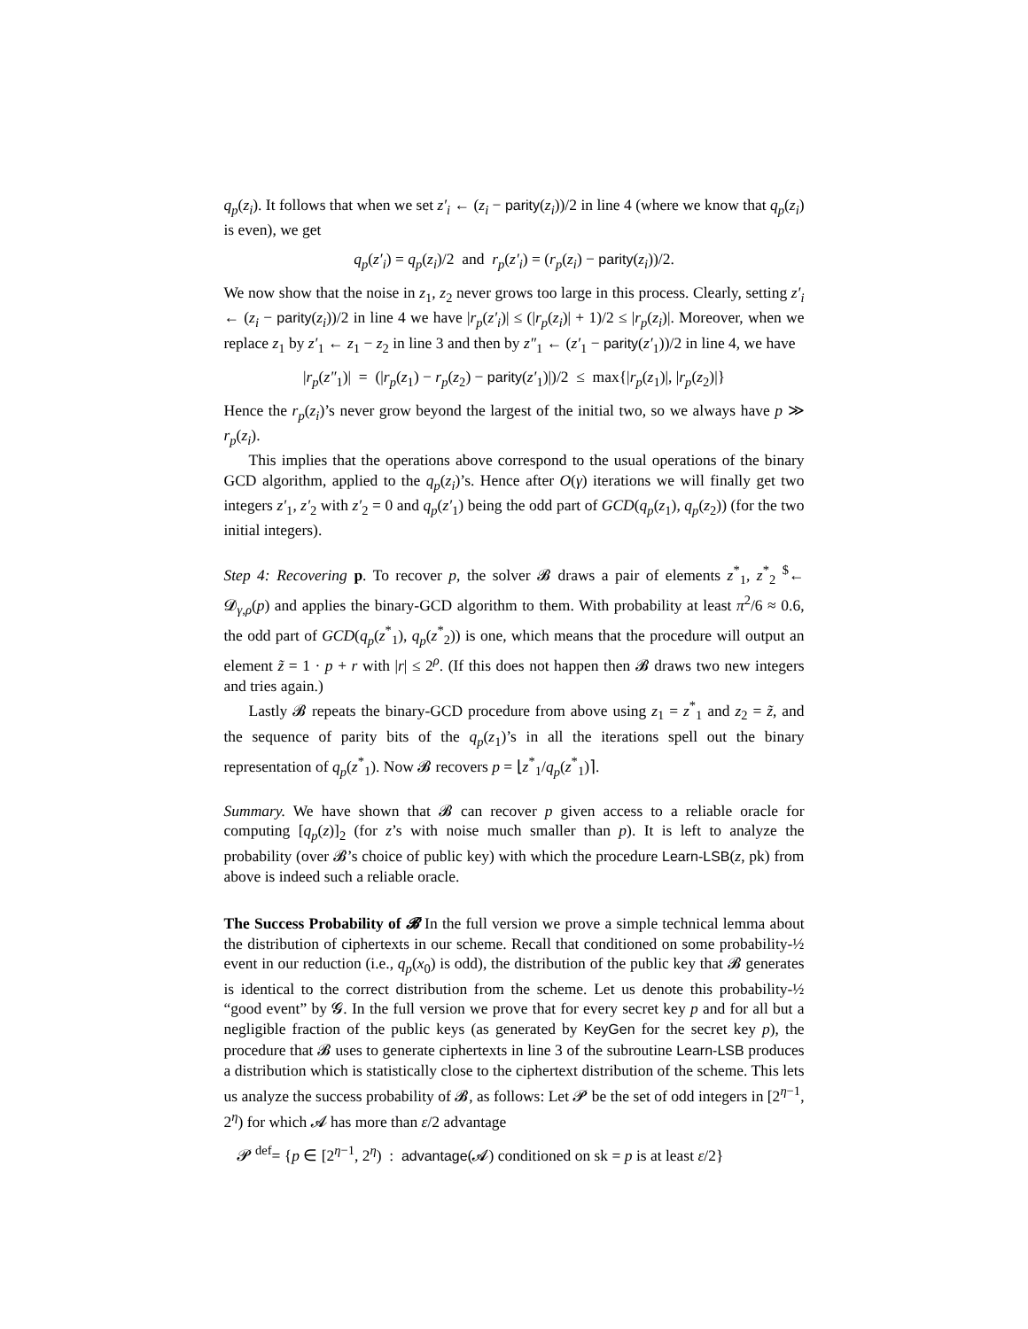q<sub>p</sub>(z<sub>i</sub>). It follows that when we set z′<sub>i</sub> ← (z<sub>i</sub> − parity(z<sub>i</sub>))/2 in line 4 (where we know that q<sub>p</sub>(z<sub>i</sub>) is even), we get
q<sub>p</sub>(z′<sub>i</sub>) = q<sub>p</sub>(z<sub>i</sub>)/2 and r<sub>p</sub>(z′<sub>i</sub>) = (r<sub>p</sub>(z<sub>i</sub>) − parity(z<sub>i</sub>))/2.
We now show that the noise in z<sub>1</sub>, z<sub>2</sub> never grows too large in this process. Clearly, setting z′<sub>i</sub> ← (z<sub>i</sub> − parity(z<sub>i</sub>))/2 in line 4 we have |r<sub>p</sub>(z′<sub>i</sub>)| ≤ (|r<sub>p</sub>(z<sub>i</sub>)| + 1)/2 ≤ |r<sub>p</sub>(z<sub>i</sub>)|. Moreover, when we replace z<sub>1</sub> by z′<sub>1</sub> ← z<sub>1</sub> − z<sub>2</sub> in line 3 and then by z″<sub>1</sub> ← (z′<sub>1</sub> − parity(z′<sub>1</sub>))/2 in line 4, we have
|r<sub>p</sub>(z″<sub>1</sub>)| = (|r<sub>p</sub>(z<sub>1</sub>) − r<sub>p</sub>(z<sub>2</sub>) − parity(z′<sub>1</sub>)|)/2 ≤ max{|r<sub>p</sub>(z<sub>1</sub>)|, |r<sub>p</sub>(z<sub>2</sub>)|}
Hence the r<sub>p</sub>(z<sub>i</sub>)’s never grow beyond the largest of the initial two, so we always have p ≫ r<sub>p</sub>(z<sub>i</sub>).
This implies that the operations above correspond to the usual operations of the binary GCD algorithm, applied to the q<sub>p</sub>(z<sub>i</sub>)’s. Hence after O(γ) iterations we will finally get two integers z′<sub>1</sub>, z′<sub>2</sub> with z′<sub>2</sub> = 0 and q<sub>p</sub>(z′<sub>1</sub>) being the odd part of GCD(q<sub>p</sub>(z<sub>1</sub>), q<sub>p</sub>(z<sub>2</sub>)) (for the two initial integers).
Step 4: Recovering p. To recover p, the solver 𝓑 draws a pair of elements z<sup>*</sup><sub>1</sub>, z<sup>*</sup><sub>2</sub> <sup>$</sup>← 𝓓<sub>γ,ρ</sub>(p) and applies the binary-GCD algorithm to them. With probability at least π<sup>2</sup>/6 ≈ 0.6, the odd part of GCD(q<sub>p</sub>(z<sup>*</sup><sub>1</sub>), q<sub>p</sub>(z<sup>*</sup><sub>2</sub>)) is one, which means that the procedure will output an element z̃ = 1 · p + r with |r| ≤ 2<sup>ρ</sup>. (If this does not happen then 𝓑 draws two new integers and tries again.)
Lastly 𝓑 repeats the binary-GCD procedure from above using z<sub>1</sub> = z<sup>*</sup><sub>1</sub> and z<sub>2</sub> = z̃, and the sequence of parity bits of the q<sub>p</sub>(z<sub>1</sub>)’s in all the iterations spell out the binary representation of q<sub>p</sub>(z<sup>*</sup><sub>1</sub>). Now 𝓑 recovers p = ⌊z<sup>*</sup><sub>1</sub>/q<sub>p</sub>(z<sup>*</sup><sub>1</sub>)⌉.
Summary. We have shown that 𝓑 can recover p given access to a reliable oracle for computing [q<sub>p</sub>(z)]<sub>2</sub> (for z’s with noise much smaller than p). It is left to analyze the probability (over 𝓑’s choice of public key) with which the procedure Learn-LSB(z, pk) from above is indeed such a reliable oracle.
The Success Probability of 𝓑 In the full version we prove a simple technical lemma about the distribution of ciphertexts in our scheme. Recall that conditioned on some probability-½ event in our reduction (i.e., q<sub>p</sub>(x<sub>0</sub>) is odd), the distribution of the public key that 𝓑 generates is identical to the correct distribution from the scheme. Let us denote this probability-½ “good event” by 𝓖. In the full version we prove that for every secret key p and for all but a negligible fraction of the public keys (as generated by KeyGen for the secret key p), the procedure that 𝓑 uses to generate ciphertexts in line 3 of the subroutine Learn-LSB produces a distribution which is statistically close to the ciphertext distribution of the scheme. This lets us analyze the success probability of 𝓑, as follows: Let 𝓟 be the set of odd integers in [2<sup>η−1</sup>, 2<sup>η</sup>) for which 𝓐 has more than ε/2 advantage
𝓟 <sup>def</sup>= {p ∈ [2<sup>η−1</sup>, 2<sup>η</sup>) : advantage(𝓐) conditioned on sk = p is at least ε/2}